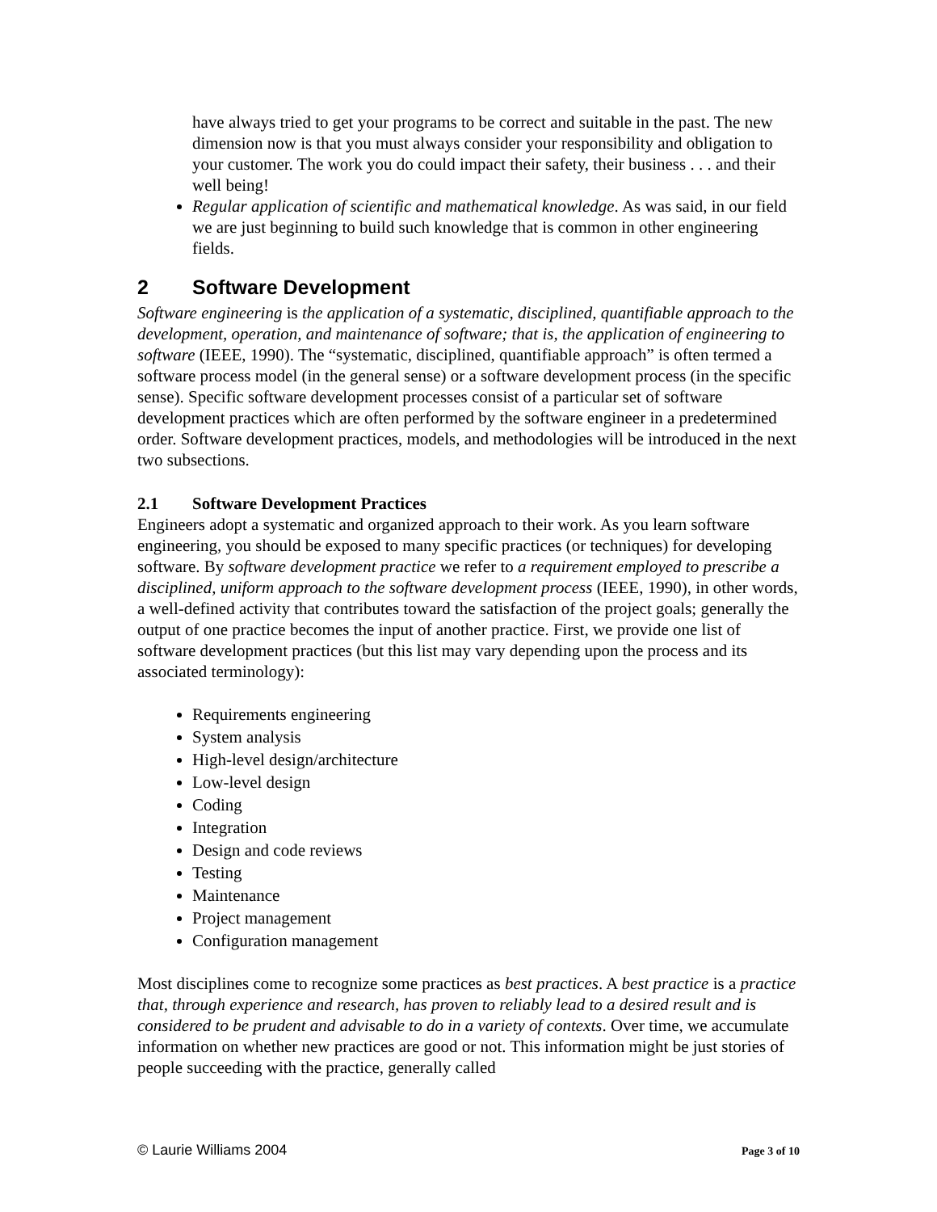have always tried to get your programs to be correct and suitable in the past. The new dimension now is that you must always consider your responsibility and obligation to your customer. The work you do could impact their safety, their business . . . and their well being!
Regular application of scientific and mathematical knowledge. As was said, in our field we are just beginning to build such knowledge that is common in other engineering fields.
2 Software Development
Software engineering is the application of a systematic, disciplined, quantifiable approach to the development, operation, and maintenance of software; that is, the application of engineering to software (IEEE, 1990). The “systematic, disciplined, quantifiable approach” is often termed a software process model (in the general sense) or a software development process (in the specific sense). Specific software development processes consist of a particular set of software development practices which are often performed by the software engineer in a predetermined order. Software development practices, models, and methodologies will be introduced in the next two subsections.
2.1 Software Development Practices
Engineers adopt a systematic and organized approach to their work. As you learn software engineering, you should be exposed to many specific practices (or techniques) for developing software. By software development practice we refer to a requirement employed to prescribe a disciplined, uniform approach to the software development process (IEEE, 1990), in other words, a well-defined activity that contributes toward the satisfaction of the project goals; generally the output of one practice becomes the input of another practice. First, we provide one list of software development practices (but this list may vary depending upon the process and its associated terminology):
Requirements engineering
System analysis
High-level design/architecture
Low-level design
Coding
Integration
Design and code reviews
Testing
Maintenance
Project management
Configuration management
Most disciplines come to recognize some practices as best practices. A best practice is a practice that, through experience and research, has proven to reliably lead to a desired result and is considered to be prudent and advisable to do in a variety of contexts. Over time, we accumulate information on whether new practices are good or not. This information might be just stories of people succeeding with the practice, generally called
© Laurie Williams 2004 Page 3 of 10